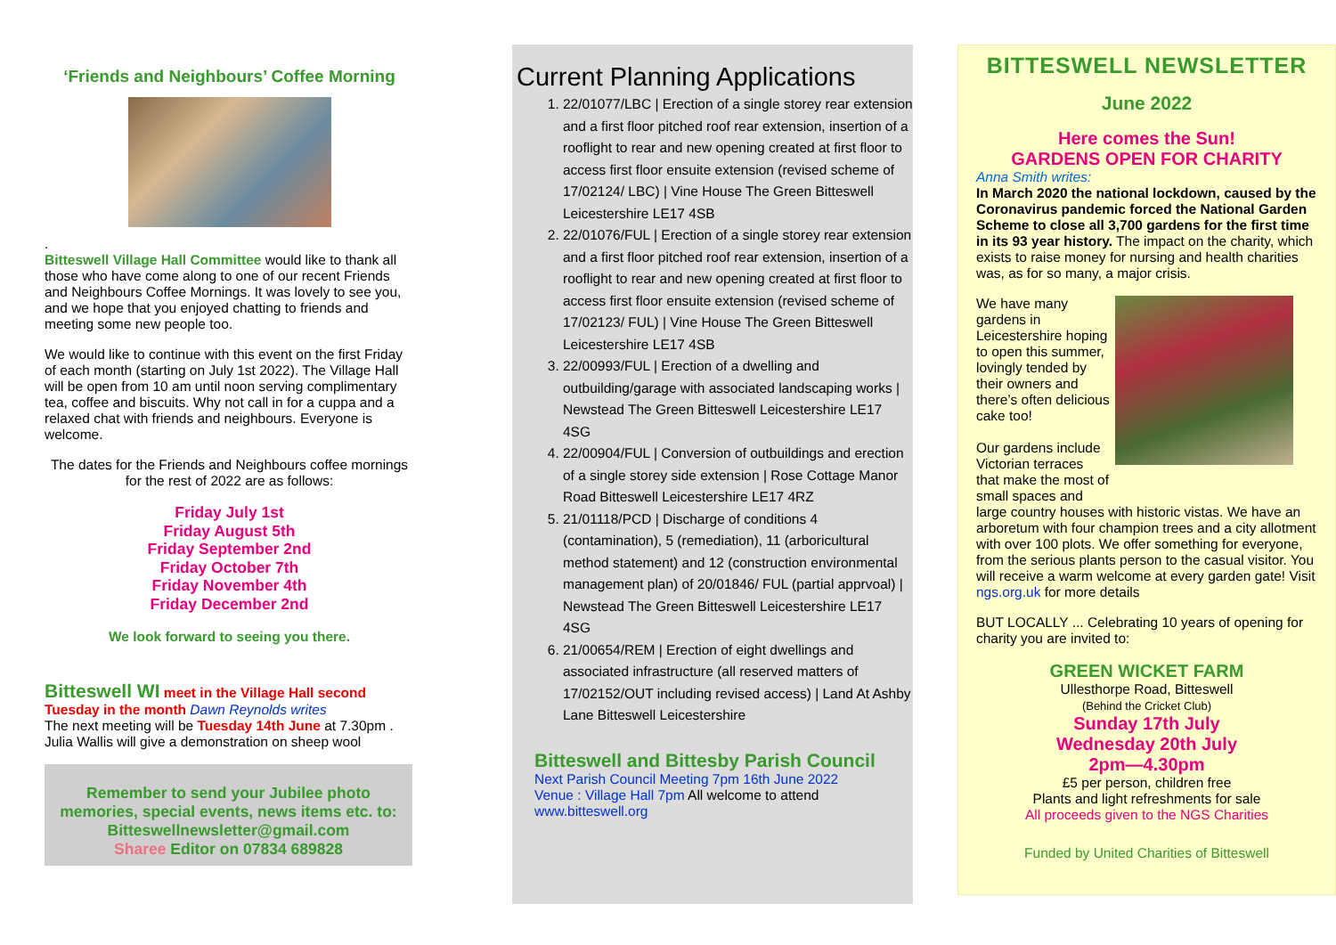‘Friends and Neighbours’ Coffee Morning
.
Bitteswell Village Hall Committee would like to thank all those who have come along to one of our recent Friends and Neighbours Coffee Mornings. It was lovely to see you, and we hope that you enjoyed chatting to friends and meeting some new people too.
We would like to continue with this event on the first Friday of each month (starting on July 1st 2022). The Village Hall will be open from 10 am until noon serving complimentary tea, coffee and biscuits. Why not call in for a cuppa and a relaxed chat with friends and neighbours. Everyone is welcome.
The dates for the Friends and Neighbours coffee mornings for the rest of 2022 are as follows:
Friday July 1st
Friday August 5th
Friday September 2nd
Friday October 7th
Friday November 4th
Friday December 2nd
We look forward to seeing you there.
Bitteswell WI meet in the Village Hall second Tuesday in the month Dawn Reynolds writes
The next meeting will be Tuesday 14th June at 7.30pm .
Julia Wallis will give a demonstration on sheep wool
Remember to send your Jubilee photo memories, special events, news items etc. to:
Bitteswellnewsletter@gmail.com
Sharee Editor on 07834 689828
Current Planning Applications
1. 22/01077/LBC | Erection of a single storey rear extension and a first floor pitched roof rear extension, insertion of a rooflight to rear and new opening created at first floor to access first floor ensuite extension (revised scheme of 17/02124/ LBC) | Vine House The Green Bitteswell Leicestershire LE17 4SB
2. 22/01076/FUL | Erection of a single storey rear extension and a first floor pitched roof rear extension, insertion of a rooflight to rear and new opening created at first floor to access first floor ensuite extension (revised scheme of 17/02123/ FUL) | Vine House The Green Bitteswell Leicestershire LE17 4SB
3. 22/00993/FUL | Erection of a dwelling and outbuilding/garage with associated landscaping works | Newstead The Green Bitteswell Leicestershire LE17 4SG
4. 22/00904/FUL | Conversion of outbuildings and erection of a single storey side extension | Rose Cottage Manor Road Bitteswell Leicestershire LE17 4RZ
5. 21/01118/PCD | Discharge of conditions 4 (contamination), 5 (remediation), 11 (arboricultural method statement) and 12 (construction environmental management plan) of 20/01846/ FUL (partial apprvoal) | Newstead The Green Bitteswell Leicestershire LE17 4SG
6. 21/00654/REM | Erection of eight dwellings and associated infrastructure (all reserved matters of 17/02152/OUT including revised access) | Land At Ashby Lane Bitteswell Leicestershire
Bitteswell and Bittesby Parish Council
Next Parish Council Meeting 7pm 16th June 2022
Venue : Village Hall 7pm All welcome to attend
www.bitteswell.org
BITTESWELL NEWSLETTER
June 2022
Here comes the Sun!
GARDENS OPEN FOR CHARITY
Anna Smith writes:
In March 2020 the national lockdown, caused by the Coronavirus pandemic forced the National Garden Scheme to close all 3,700 gardens for the first time in its 93 year history. The impact on the charity, which exists to raise money for nursing and health charities was, as for so many, a major crisis.
We have many gardens in Leicestershire hoping to open this summer, lovingly tended by their owners and there’s often delicious cake too!
Our gardens include Victorian terraces that make the most of small spaces and
large country houses with historic vistas. We have an arboretum with four champion trees and a city allotment with over 100 plots. We offer something for everyone, from the serious plants person to the casual visitor. You will receive a warm welcome at every garden gate! Visit ngs.org.uk for more details
BUT LOCALLY ... Celebrating 10 years of opening for charity you are invited to:
GREEN WICKET FARM
Ullesthorpe Road, Bitteswell
(Behind the Cricket Club)
Sunday 17th July
Wednesday 20th July
2pm—4.30pm
£5 per person, children free
Plants and light refreshments for sale
All proceeds given to the NGS Charities
Funded by United Charities of Bitteswell